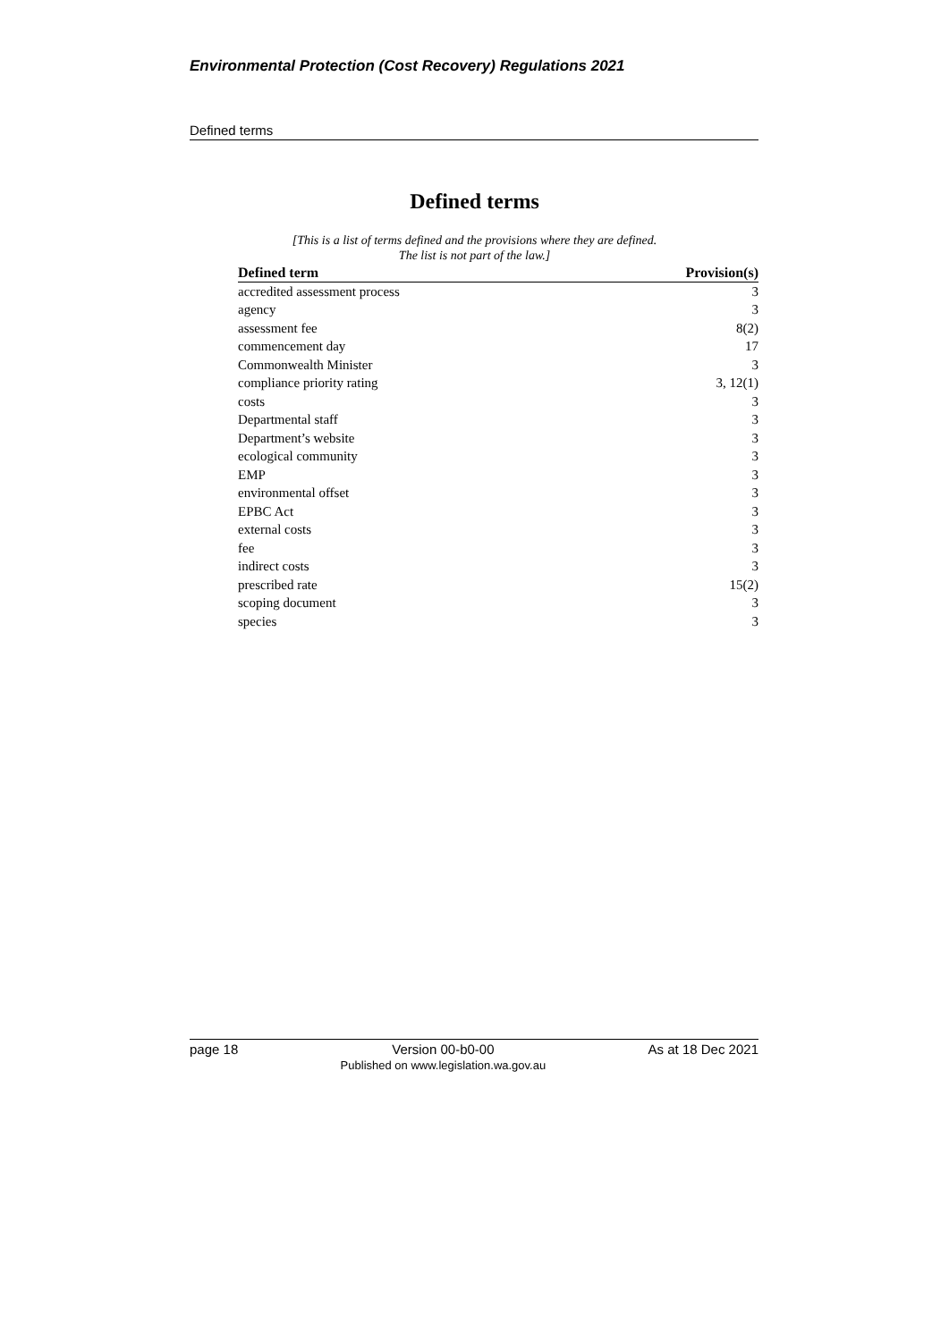Environmental Protection (Cost Recovery) Regulations 2021
Defined terms
Defined terms
[This is a list of terms defined and the provisions where they are defined.
The list is not part of the law.]
| Defined term | | Provision(s) |
| --- | --- | --- |
| accredited assessment process | | 3 |
| agency | | 3 |
| assessment fee | | 8(2) |
| commencement day | | 17 |
| Commonwealth Minister | | 3 |
| compliance priority rating | | 3, 12(1) |
| costs | | 3 |
| Departmental staff | | 3 |
| Department’s website | | 3 |
| ecological community | | 3 |
| EMP | | 3 |
| environmental offset | | 3 |
| EPBC Act | | 3 |
| external costs | | 3 |
| fee | | 3 |
| indirect costs | | 3 |
| prescribed rate | | 15(2) |
| scoping document | | 3 |
| species | | 3 |
page 18 Version 00-b0-00
Published on www.legislation.wa.gov.au As at 18 Dec 2021